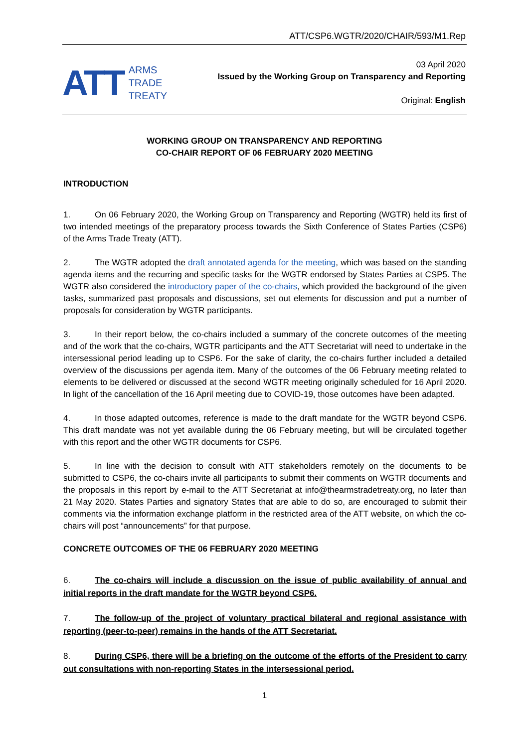ATT/CSP6.WGTR/2020/CHAIR/593/M1.Rep
ATT
ARMS
TRADE
TREATY
03 April 2020
Issued by the Working Group on Transparency and Reporting
Original: English
WORKING GROUP ON TRANSPARENCY AND REPORTING
CO-CHAIR REPORT OF 06 FEBRUARY 2020 MEETING
INTRODUCTION
1. On 06 February 2020, the Working Group on Transparency and Reporting (WGTR) held its first of two intended meetings of the preparatory process towards the Sixth Conference of States Parties (CSP6) of the Arms Trade Treaty (ATT).
2. The WGTR adopted the draft annotated agenda for the meeting, which was based on the standing agenda items and the recurring and specific tasks for the WGTR endorsed by States Parties at CSP5. The WGTR also considered the introductory paper of the co-chairs, which provided the background of the given tasks, summarized past proposals and discussions, set out elements for discussion and put a number of proposals for consideration by WGTR participants.
3. In their report below, the co-chairs included a summary of the concrete outcomes of the meeting and of the work that the co-chairs, WGTR participants and the ATT Secretariat will need to undertake in the intersessional period leading up to CSP6. For the sake of clarity, the co-chairs further included a detailed overview of the discussions per agenda item. Many of the outcomes of the 06 February meeting related to elements to be delivered or discussed at the second WGTR meeting originally scheduled for 16 April 2020. In light of the cancellation of the 16 April meeting due to COVID-19, those outcomes have been adapted.
4. In those adapted outcomes, reference is made to the draft mandate for the WGTR beyond CSP6. This draft mandate was not yet available during the 06 February meeting, but will be circulated together with this report and the other WGTR documents for CSP6.
5. In line with the decision to consult with ATT stakeholders remotely on the documents to be submitted to CSP6, the co-chairs invite all participants to submit their comments on WGTR documents and the proposals in this report by e-mail to the ATT Secretariat at info@thearmstradetreaty.org, no later than 21 May 2020. States Parties and signatory States that are able to do so, are encouraged to submit their comments via the information exchange platform in the restricted area of the ATT website, on which the co-chairs will post “announcements” for that purpose.
CONCRETE OUTCOMES OF THE 06 FEBRUARY 2020 MEETING
6. The co-chairs will include a discussion on the issue of public availability of annual and initial reports in the draft mandate for the WGTR beyond CSP6.
7. The follow-up of the project of voluntary practical bilateral and regional assistance with reporting (peer-to-peer) remains in the hands of the ATT Secretariat.
8. During CSP6, there will be a briefing on the outcome of the efforts of the President to carry out consultations with non-reporting States in the intersessional period.
1